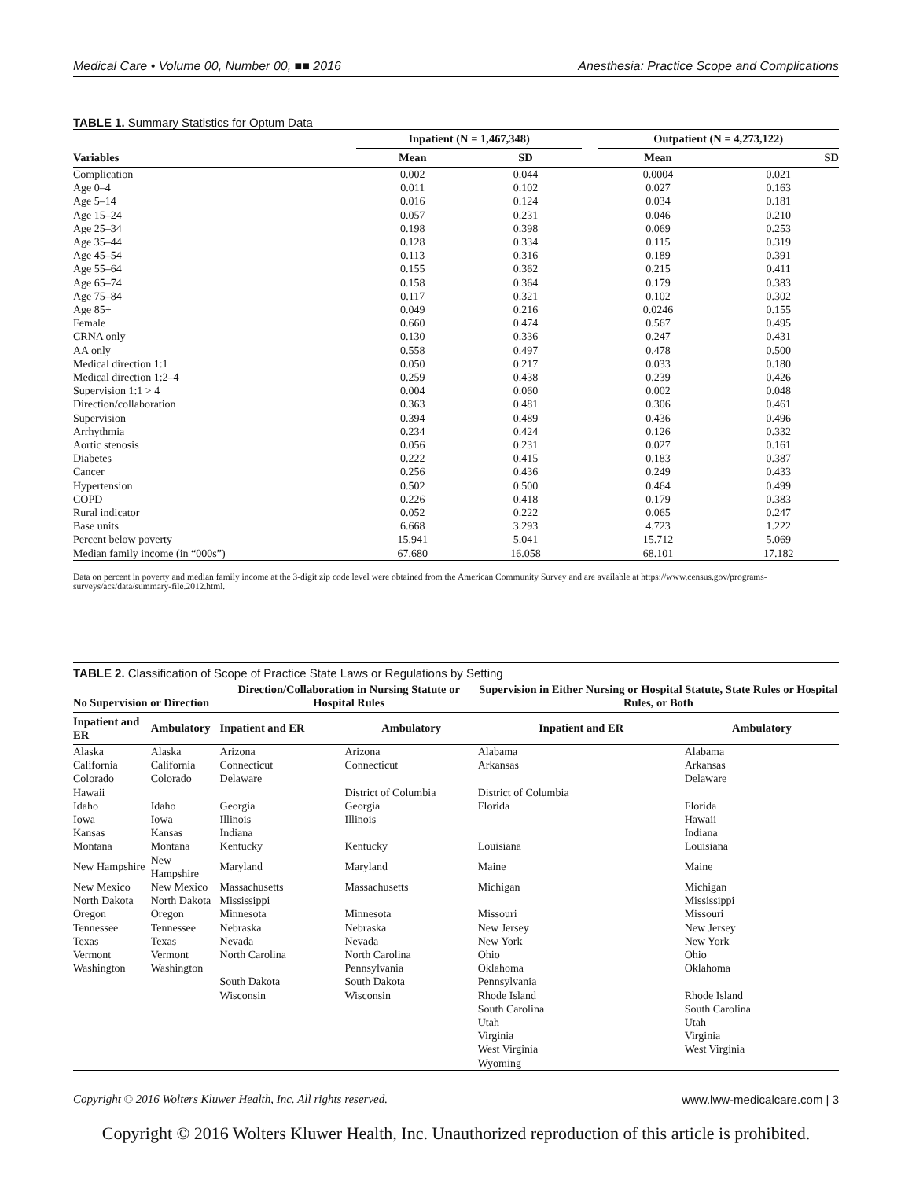Medical Care • Volume 00, Number 00, ■■ 2016 Anesthesia: Practice Scope and Complications
TABLE 1. Summary Statistics for Optum Data
| | Inpatient (N = 1,467,348) | | | Outpatient (N = 4,273,122) | |
| --- | --- | --- | --- | --- | --- |
| Variables | Mean | SD | | Mean | SD |
| Complication | 0.002 | 0.044 | | 0.0004 | 0.021 |
| Age 0–4 | 0.011 | 0.102 | | 0.027 | 0.163 |
| Age 5–14 | 0.016 | 0.124 | | 0.034 | 0.181 |
| Age 15–24 | 0.057 | 0.231 | | 0.046 | 0.210 |
| Age 25–34 | 0.198 | 0.398 | | 0.069 | 0.253 |
| Age 35–44 | 0.128 | 0.334 | | 0.115 | 0.319 |
| Age 45–54 | 0.113 | 0.316 | | 0.189 | 0.391 |
| Age 55–64 | 0.155 | 0.362 | | 0.215 | 0.411 |
| Age 65–74 | 0.158 | 0.364 | | 0.179 | 0.383 |
| Age 75–84 | 0.117 | 0.321 | | 0.102 | 0.302 |
| Age 85+ | 0.049 | 0.216 | | 0.0246 | 0.155 |
| Female | 0.660 | 0.474 | | 0.567 | 0.495 |
| CRNA only | 0.130 | 0.336 | | 0.247 | 0.431 |
| AA only | 0.558 | 0.497 | | 0.478 | 0.500 |
| Medical direction 1:1 | 0.050 | 0.217 | | 0.033 | 0.180 |
| Medical direction 1:2–4 | 0.259 | 0.438 | | 0.239 | 0.426 |
| Supervision 1:1 > 4 | 0.004 | 0.060 | | 0.002 | 0.048 |
| Direction/collaboration | 0.363 | 0.481 | | 0.306 | 0.461 |
| Supervision | 0.394 | 0.489 | | 0.436 | 0.496 |
| Arrhythmia | 0.234 | 0.424 | | 0.126 | 0.332 |
| Aortic stenosis | 0.056 | 0.231 | | 0.027 | 0.161 |
| Diabetes | 0.222 | 0.415 | | 0.183 | 0.387 |
| Cancer | 0.256 | 0.436 | | 0.249 | 0.433 |
| Hypertension | 0.502 | 0.500 | | 0.464 | 0.499 |
| COPD | 0.226 | 0.418 | | 0.179 | 0.383 |
| Rural indicator | 0.052 | 0.222 | | 0.065 | 0.247 |
| Base units | 6.668 | 3.293 | | 4.723 | 1.222 |
| Percent below poverty | 15.941 | 5.041 | | 15.712 | 5.069 |
| Median family income (in “000s”) | 67.680 | 16.058 | | 68.101 | 17.182 |
Data on percent in poverty and median family income at the 3-digit zip code level were obtained from the American Community Survey and are available at https://www.census.gov/programs-surveys/acs/data/summary-file.2012.html.
TABLE 2. Classification of Scope of Practice State Laws or Regulations by Setting
| No Supervision or Direction | | Direction/Collaboration in Nursing Statute or Hospital Rules | | Supervision in Either Nursing or Hospital Statute, State Rules or Hospital Rules, or Both | |
| --- | --- | --- | --- | --- | --- |
| Inpatient and ER | Ambulatory | Inpatient and ER | Ambulatory | Inpatient and ER | Ambulatory |
| Alaska | Alaska | Arizona | Arizona | Alabama | Alabama |
| California | California | Connecticut | Connecticut | Arkansas | Arkansas |
| Colorado | Colorado | Delaware | | | Delaware |
| Hawaii | | | District of Columbia | District of Columbia | |
| Idaho | Idaho | Georgia | Georgia | Florida | Florida |
| Iowa | Iowa | Illinois | Illinois | | Hawaii |
| Kansas | Kansas | Indiana | | | Indiana |
| Montana | Montana | Kentucky | Kentucky | Louisiana | Louisiana |
| New Hampshire | New Hampshire | Maryland | Maryland | Maine | Maine |
| New Mexico | New Mexico | Massachusetts | Massachusetts | Michigan | Michigan |
| North Dakota | North Dakota | Mississippi | | | Mississippi |
| Oregon | Oregon | Minnesota | Minnesota | Missouri | Missouri |
| Tennessee | Tennessee | Nebraska | Nebraska | New Jersey | New Jersey |
| Texas | Texas | Nevada | Nevada | New York | New York |
| Vermont | Vermont | North Carolina | North Carolina | Ohio | Ohio |
| Washington | Washington | | Pennsylvania | Oklahoma | Oklahoma |
| | | South Dakota | South Dakota | Pennsylvania | |
| | | Wisconsin | Wisconsin | Rhode Island | Rhode Island |
| | | | | South Carolina | South Carolina |
| | | | | Utah | Utah |
| | | | | Virginia | Virginia |
| | | | | West Virginia | West Virginia |
| | | | | Wyoming | |
Copyright © 2016 Wolters Kluwer Health, Inc. All rights reserved. www.lww-medicalcare.com | 3
Copyright © 2016 Wolters Kluwer Health, Inc. Unauthorized reproduction of this article is prohibited.